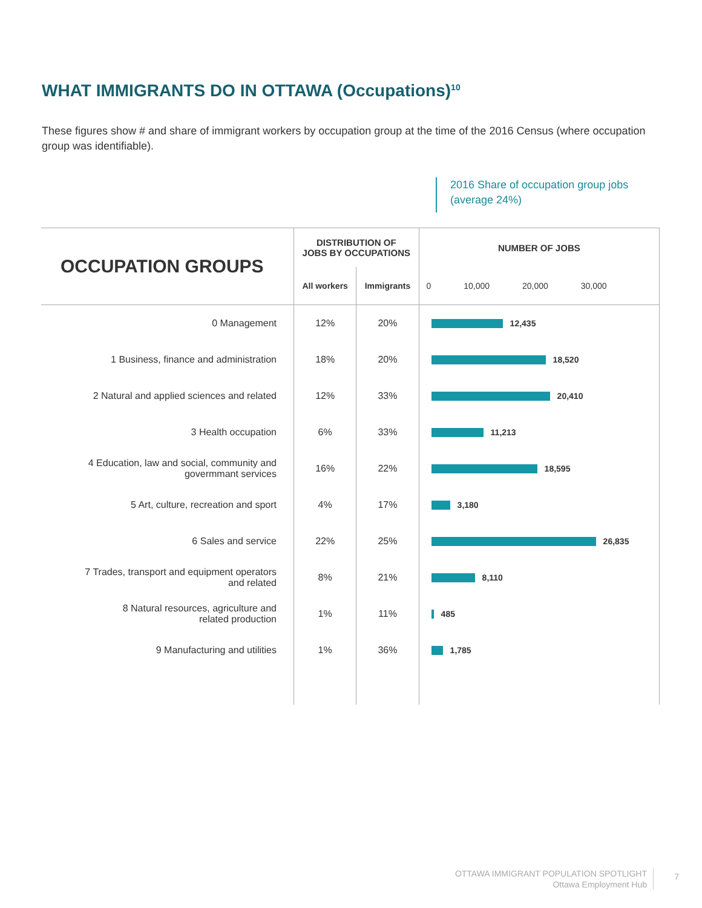WHAT IMMIGRANTS DO IN OTTAWA (Occupations)<sup>10</sup>
These figures show # and share of immigrant workers by occupation group at the time of the 2016 Census (where occupation group was identifiable).
2016 Share of occupation group jobs
(average 24%)
| OCCUPATION GROUPS | DISTRIBUTION OF JOBS BY OCCUPATIONS | | NUMBER OF JOBS |
| --- | --- | --- | --- |
| | All workers | Immigrants | 0 10,000 20,000 30,000 |
| 0 Management | 12% | 20% | 12,435 |
| 1 Business, finance and administration | 18% | 20% | 18,520 |
| 2 Natural and applied sciences and related | 12% | 33% | 20,410 |
| 3 Health occupation | 6% | 33% | 11,213 |
| 4 Education, law and social, community and govermmant services | 16% | 22% | 18,595 |
| 5 Art, culture, recreation and sport | 4% | 17% | 3,180 |
| 6 Sales and service | 22% | 25% | 26,835 |
| 7 Trades, transport and equipment operators and related | 8% | 21% | 8,110 |
| 8 Natural resources, agriculture and related production | 1% | 11% | 485 |
| 9 Manufacturing and utilities | 1% | 36% | 1,785 |
OTTAWA IMMIGRANT POPULATION SPOTLIGHT
Ottawa Employment Hub
7